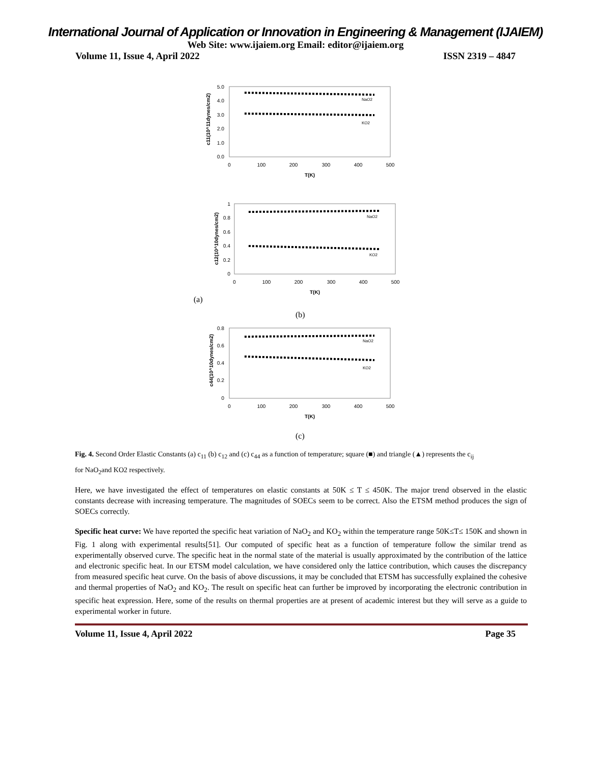International Journal of Application or Innovation in Engineering & Management (IJAIEM)
Web Site: www.ijaiem.org Email: editor@ijaiem.org
Volume 11, Issue 4, April 2022 ISSN 2319 – 4847
5.0
4.0
3.0
2.0
1.0
0.0
0
100
200
300
400
500
T(K)
c11(10^11dynes/cm2)
NaO2
KO2
1
0.8
0.6
0.4
0.2
0
0
100
200
300
400
500
T(K)
c12(10^10dynes/cm2)
NaO2
KO2
(a)
(b)
0.8
0.6
0.4
0.2
0
0
100
200
300
400
500
T(K)
c44(10^10dynes/cm2)
NaO2
KO2
(c)
Fig. 4. Second Order Elastic Constants (a) c<sub>11</sub> (b) c<sub>12</sub> and (c) c<sub>44</sub> as a function of temperature; square (■) and triangle (▲) represents the c<sub>ij</sub>
for NaO<sub>2</sub>and KO2 respectively.
Here, we have investigated the effect of temperatures on elastic constants at 50K ≤ T ≤ 450K. The major trend observed in the elastic constants decrease with increasing temperature. The magnitudes of SOECs seem to be correct. Also the ETSM method produces the sign of SOECs correctly.
Specific heat curve: We have reported the specific heat variation of NaO<sub>2</sub> and KO<sub>2</sub> within the temperature range 50K≤T≤ 150K and shown in Fig. 1 along with experimental results[51]. Our computed of specific heat as a function of temperature follow the similar trend as experimentally observed curve. The specific heat in the normal state of the material is usually approximated by the contribution of the lattice and electronic specific heat. In our ETSM model calculation, we have considered only the lattice contribution, which causes the discrepancy from measured specific heat curve. On the basis of above discussions, it may be concluded that ETSM has successfully explained the cohesive and thermal properties of NaO<sub>2</sub> and KO<sub>2</sub>. The result on specific heat can further be improved by incorporating the electronic contribution in specific heat expression. Here, some of the results on thermal properties are at present of academic interest but they will serve as a guide to experimental worker in future.
Volume 11, Issue 4, April 2022 Page 35